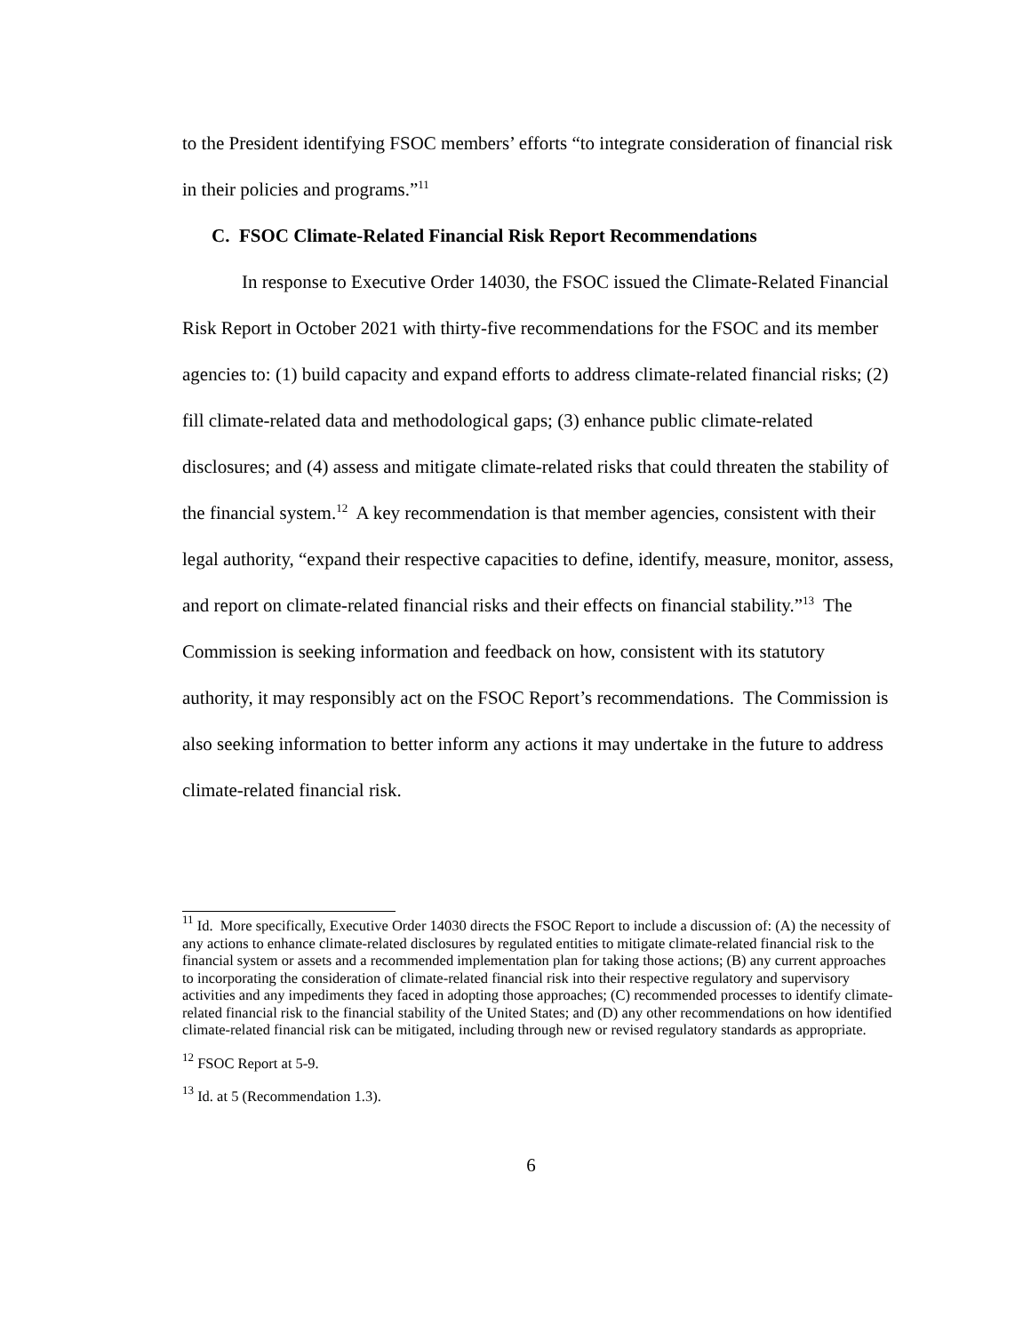to the President identifying FSOC members’ efforts “to integrate consideration of financial risk in their policies and programs.”<sup>11</sup>
C. FSOC Climate-Related Financial Risk Report Recommendations
In response to Executive Order 14030, the FSOC issued the Climate-Related Financial Risk Report in October 2021 with thirty-five recommendations for the FSOC and its member agencies to: (1) build capacity and expand efforts to address climate-related financial risks; (2) fill climate-related data and methodological gaps; (3) enhance public climate-related disclosures; and (4) assess and mitigate climate-related risks that could threaten the stability of the financial system.<sup>12</sup> A key recommendation is that member agencies, consistent with their legal authority, “expand their respective capacities to define, identify, measure, monitor, assess, and report on climate-related financial risks and their effects on financial stability.”<sup>13</sup> The Commission is seeking information and feedback on how, consistent with its statutory authority, it may responsibly act on the FSOC Report’s recommendations. The Commission is also seeking information to better inform any actions it may undertake in the future to address climate-related financial risk.
<sup>11</sup> Id. More specifically, Executive Order 14030 directs the FSOC Report to include a discussion of: (A) the necessity of any actions to enhance climate-related disclosures by regulated entities to mitigate climate-related financial risk to the financial system or assets and a recommended implementation plan for taking those actions; (B) any current approaches to incorporating the consideration of climate-related financial risk into their respective regulatory and supervisory activities and any impediments they faced in adopting those approaches; (C) recommended processes to identify climate-related financial risk to the financial stability of the United States; and (D) any other recommendations on how identified climate-related financial risk can be mitigated, including through new or revised regulatory standards as appropriate.
<sup>12</sup> FSOC Report at 5-9.
<sup>13</sup> Id. at 5 (Recommendation 1.3).
6